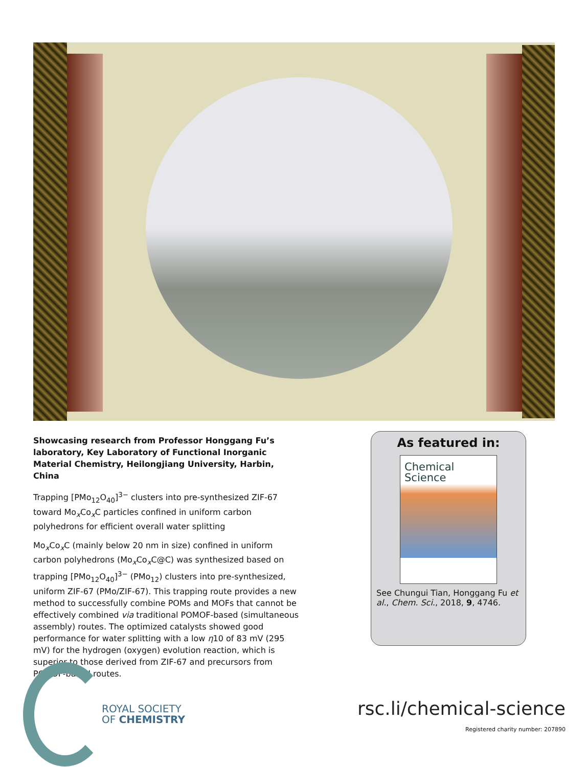Showcasing research from Professor Honggang Fu’s laboratory, Key Laboratory of Functional Inorganic Material Chemistry, Heilongjiang University, Harbin, China
Trapping [PMo<sub>12</sub>O<sub>40</sub>]<sup>3−</sup> clusters into pre-synthesized ZIF-67 toward Mo<sub>x</sub>Co<sub>x</sub>C particles confined in uniform carbon polyhedrons for efficient overall water splitting
Mo<sub>x</sub>Co<sub>x</sub>C (mainly below 20 nm in size) confined in uniform carbon polyhedrons (Mo<sub>x</sub>Co<sub>x</sub>C@C) was synthesized based on trapping [PMo<sub>12</sub>O<sub>40</sub>]<sup>3−</sup> (PMo<sub>12</sub>) clusters into pre-synthesized, uniform ZIF-67 (PMo/ZIF-67). This trapping route provides a new method to successfully combine POMs and MOFs that cannot be effectively combined via traditional POMOF-based (simultaneous assembly) routes. The optimized catalysts showed good performance for water splitting with a low η10 of 83 mV (295 mV) for the hydrogen (oxygen) evolution reaction, which is superior to those derived from ZIF-67 and precursors from POMOF-based routes.
As featured in:
Chemical
Science
See Chungui Tian, Honggang Fu et al., Chem. Sci., 2018, 9, 4746.
ROYAL SOCIETY
OF CHEMISTRY
rsc.li/chemical-science
Registered charity number: 207890